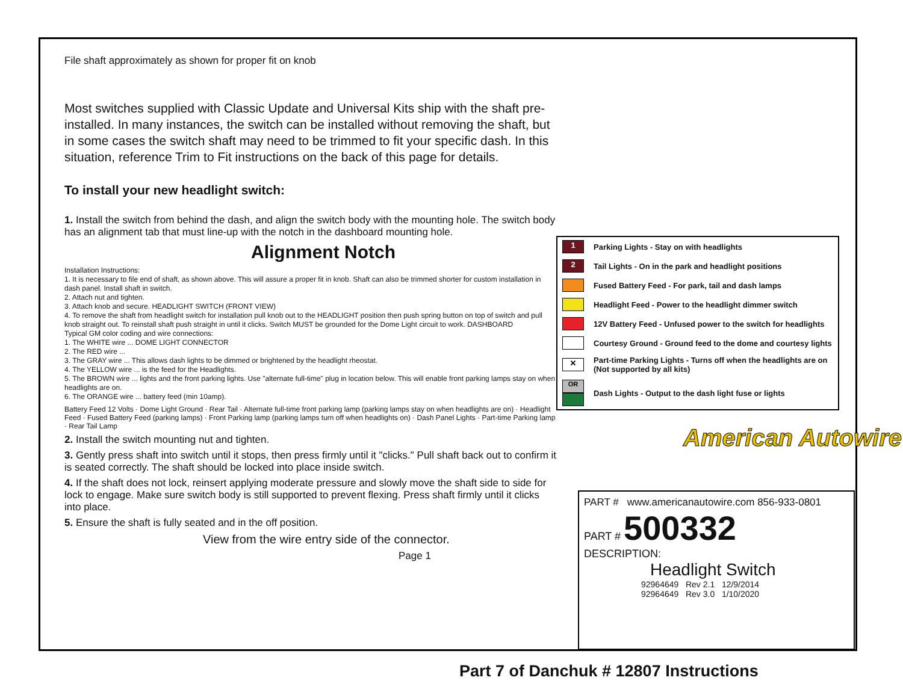File shaft approximately as shown for proper fit on knob
Most switches supplied with Classic Update and Universal Kits ship with the shaft pre-installed. In many instances, the switch can be installed without removing the shaft, but in some cases the switch shaft may need to be trimmed to fit your specific dash. In this situation, reference Trim to Fit instructions on the back of this page for details.
To install your new headlight switch:
1. Install the switch from behind the dash, and align the switch body with the mounting hole. The switch body has an alignment tab that must line-up with the notch in the dashboard mounting hole.
Alignment Notch
Installation Instructions:
1. It is necessary to file end of shaft, as shown above. This will assure a proper fit in knob. Shaft can also be trimmed shorter for custom installation in dash panel. Install shaft in switch.
2. Attach nut and tighten.
3. Attach knob and secure. HEADLIGHT SWITCH (FRONT VIEW)
4. To remove the shaft from headlight switch for installation pull knob out to the HEADLIGHT position then push spring button on top of switch and pull knob straight out. To reinstall shaft push straight in until it clicks. Switch MUST be grounded for the Dome Light circuit to work. DASHBOARD
Typical GM color coding and wire connections:
1. The WHITE wire ... DOME LIGHT CONNECTOR
2. The RED wire ...
3. The GRAY wire ... This allows dash lights to be dimmed or brightened by the headlight rheostat.
4. The YELLOW wire ... is the feed for the Headlights.
5. The BROWN wire ... lights and the front parking lights. Use "alternate full-time" plug in location below. This will enable front parking lamps stay on when headlights are on.
6. The ORANGE wire ... battery feed (min 10amp).
Battery Feed 12 Volts · Dome Light Ground · Rear Tail · Alternate full-time front parking lamp (parking lamps stay on when headlights are on) · Headlight Feed · Fused Battery Feed (parking lamps) · Front Parking lamp (parking lamps turn off when headlights on) · Dash Panel Lights · Part-time Parking lamp · Rear Tail Lamp
2. Install the switch mounting nut and tighten.
3. Gently press shaft into switch until it stops, then press firmly until it "clicks." Pull shaft back out to confirm it is seated correctly. The shaft should be locked into place inside switch.
4. If the shaft does not lock, reinsert applying moderate pressure and slowly move the shaft side to side for lock to engage. Make sure switch body is still supported to prevent flexing. Press shaft firmly until it clicks into place.
5. Ensure the shaft is fully seated and in the off position.
View from the wire entry side of the connector.
Page 1
| 1 | Parking Lights - Stay on with headlights |
| 2 | Tail Lights - On in the park and headlight positions |
| | Fused Battery Feed - For park, tail and dash lamps |
| | Headlight Feed - Power to the headlight dimmer switch |
| | 12V Battery Feed - Unfused power to the switch for headlights |
| | Courtesy Ground - Ground feed to the dome and courtesy lights |
| ✕ | Part-time Parking Lights - Turns off when the headlights are on (Not supported by all kits) |
| OR | Dash Lights - Output to the dash light fuse or lights |
American Autowire
PART # www.americanautowire.com 856-933-0801
PART # 500332
DESCRIPTION:
Headlight Switch
92964649 Rev 2.1 12/9/2014
92964649 Rev 3.0 1/10/2020
Part 7 of Danchuk # 12807 Instructions